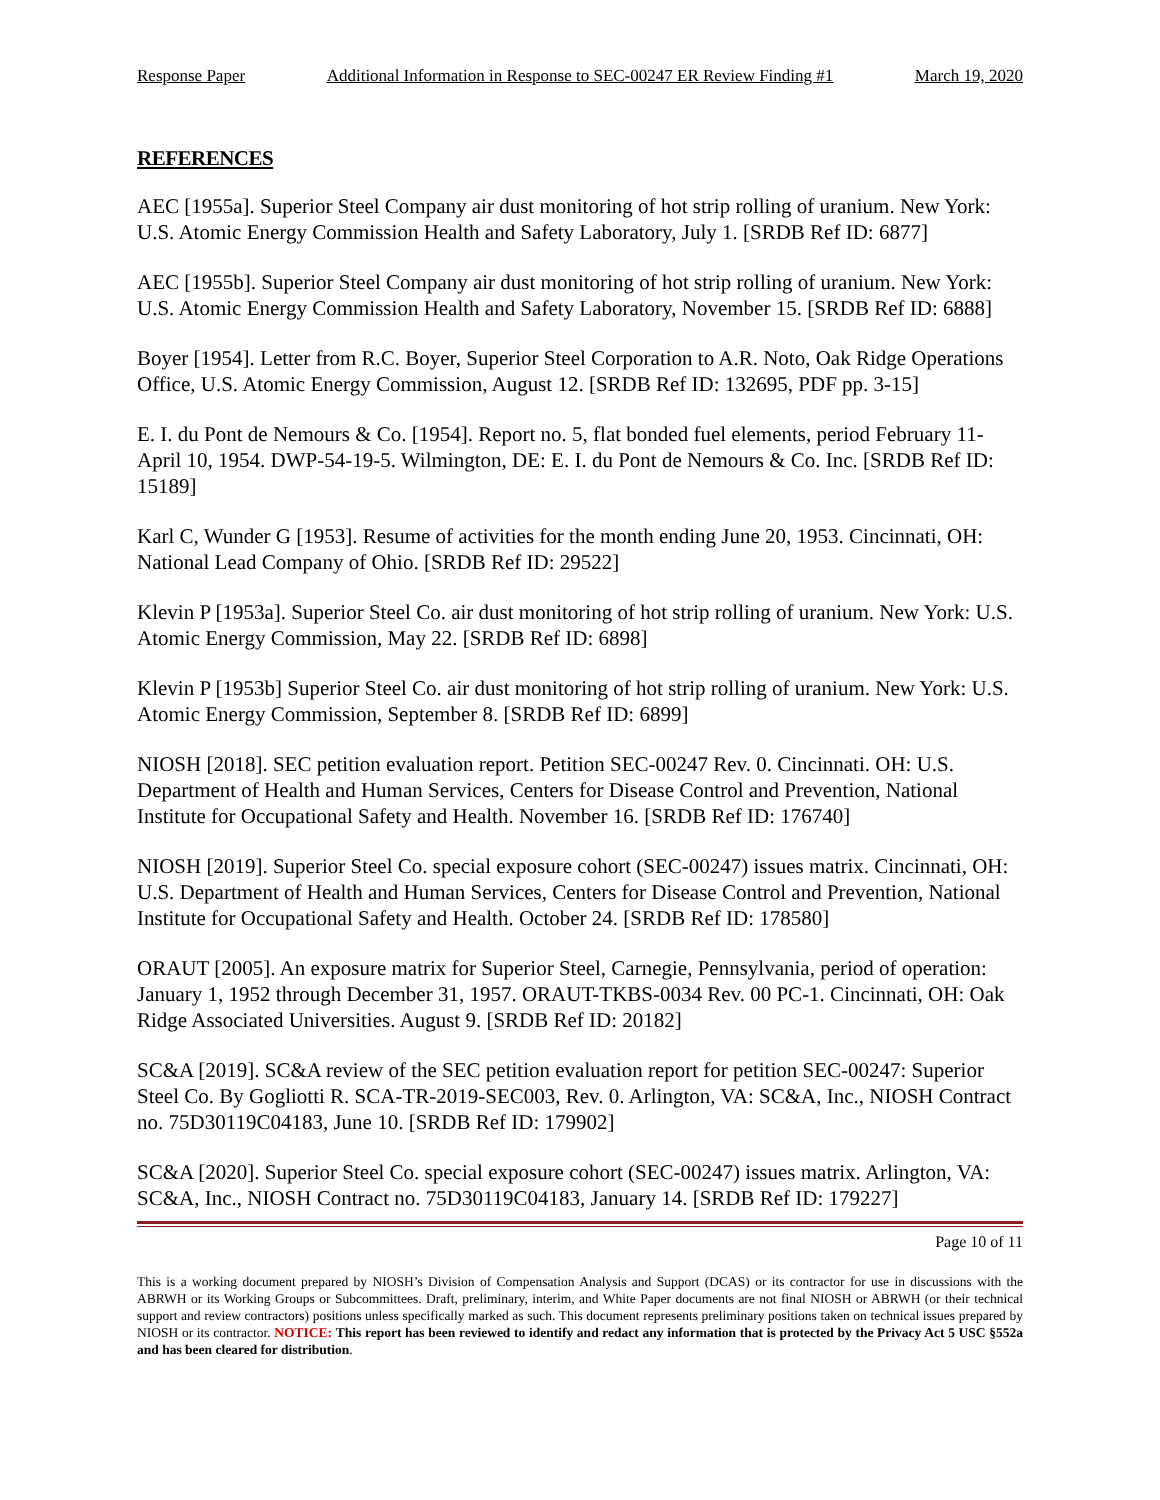Response Paper Additional Information in Response to SEC-00247 ER Review Finding #1 March 19, 2020
REFERENCES
AEC [1955a]. Superior Steel Company air dust monitoring of hot strip rolling of uranium. New York: U.S. Atomic Energy Commission Health and Safety Laboratory, July 1. [SRDB Ref ID: 6877]
AEC [1955b]. Superior Steel Company air dust monitoring of hot strip rolling of uranium. New York: U.S. Atomic Energy Commission Health and Safety Laboratory, November 15. [SRDB Ref ID: 6888]
Boyer [1954]. Letter from R.C. Boyer, Superior Steel Corporation to A.R. Noto, Oak Ridge Operations Office, U.S. Atomic Energy Commission, August 12. [SRDB Ref ID: 132695, PDF pp. 3-15]
E. I. du Pont de Nemours & Co. [1954]. Report no. 5, flat bonded fuel elements, period February 11-April 10, 1954. DWP-54-19-5. Wilmington, DE: E. I. du Pont de Nemours & Co. Inc. [SRDB Ref ID: 15189]
Karl C, Wunder G [1953]. Resume of activities for the month ending June 20, 1953. Cincinnati, OH: National Lead Company of Ohio. [SRDB Ref ID: 29522]
Klevin P [1953a]. Superior Steel Co. air dust monitoring of hot strip rolling of uranium. New York: U.S. Atomic Energy Commission, May 22. [SRDB Ref ID: 6898]
Klevin P [1953b] Superior Steel Co. air dust monitoring of hot strip rolling of uranium. New York: U.S. Atomic Energy Commission, September 8. [SRDB Ref ID: 6899]
NIOSH [2018]. SEC petition evaluation report. Petition SEC-00247 Rev. 0. Cincinnati. OH: U.S. Department of Health and Human Services, Centers for Disease Control and Prevention, National Institute for Occupational Safety and Health. November 16. [SRDB Ref ID: 176740]
NIOSH [2019]. Superior Steel Co. special exposure cohort (SEC-00247) issues matrix. Cincinnati, OH: U.S. Department of Health and Human Services, Centers for Disease Control and Prevention, National Institute for Occupational Safety and Health. October 24. [SRDB Ref ID: 178580]
ORAUT [2005]. An exposure matrix for Superior Steel, Carnegie, Pennsylvania, period of operation: January 1, 1952 through December 31, 1957. ORAUT-TKBS-0034 Rev. 00 PC-1. Cincinnati, OH: Oak Ridge Associated Universities. August 9. [SRDB Ref ID: 20182]
SC&A [2019]. SC&A review of the SEC petition evaluation report for petition SEC-00247: Superior Steel Co. By Gogliotti R. SCA-TR-2019-SEC003, Rev. 0. Arlington, VA: SC&A, Inc., NIOSH Contract no. 75D30119C04183, June 10. [SRDB Ref ID: 179902]
SC&A [2020]. Superior Steel Co. special exposure cohort (SEC-00247) issues matrix. Arlington, VA: SC&A, Inc., NIOSH Contract no. 75D30119C04183, January 14. [SRDB Ref ID: 179227]
Page 10 of 11
This is a working document prepared by NIOSH’s Division of Compensation Analysis and Support (DCAS) or its contractor for use in discussions with the ABRWH or its Working Groups or Subcommittees. Draft, preliminary, interim, and White Paper documents are not final NIOSH or ABRWH (or their technical support and review contractors) positions unless specifically marked as such. This document represents preliminary positions taken on technical issues prepared by NIOSH or its contractor. NOTICE: This report has been reviewed to identify and redact any information that is protected by the Privacy Act 5 USC §552a and has been cleared for distribution.